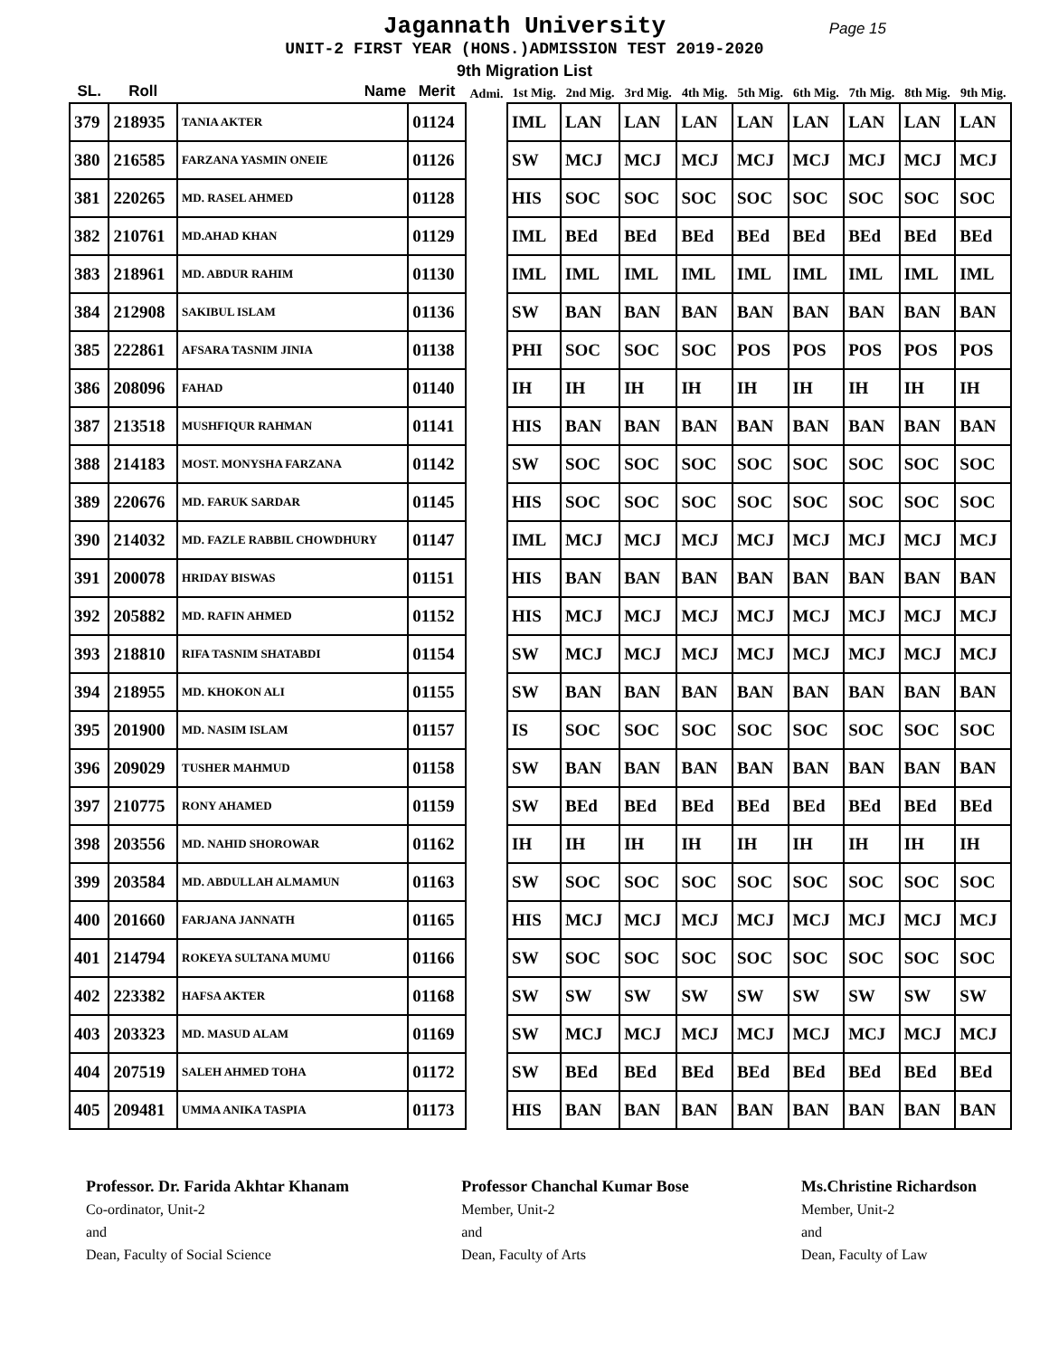Jagannath University Page 15
UNIT-2 FIRST YEAR (HONS.)ADMISSION TEST 2019-2020
9th Migration List
| SL. | Roll | Name | Merit | Admi. | 1st Mig. | 2nd Mig. | 3rd Mig. | 4th Mig. | 5th Mig. | 6th Mig. | 7th Mig. | 8th Mig. | 9th Mig. |
| --- | --- | --- | --- | --- | --- | --- | --- | --- | --- | --- | --- | --- | --- |
| 379 | 218935 | TANIA AKTER | 01124 | | IML | LAN | LAN | LAN | LAN | LAN | LAN | LAN | LAN |
| 380 | 216585 | FARZANA YASMIN ONEIE | 01126 | | SW | MCJ | MCJ | MCJ | MCJ | MCJ | MCJ | MCJ | MCJ |
| 381 | 220265 | MD. RASEL AHMED | 01128 | | HIS | SOC | SOC | SOC | SOC | SOC | SOC | SOC | SOC |
| 382 | 210761 | MD.AHAD KHAN | 01129 | | IML | BEd | BEd | BEd | BEd | BEd | BEd | BEd | BEd |
| 383 | 218961 | MD. ABDUR RAHIM | 01130 | | IML | IML | IML | IML | IML | IML | IML | IML | IML |
| 384 | 212908 | SAKIBUL ISLAM | 01136 | | SW | BAN | BAN | BAN | BAN | BAN | BAN | BAN | BAN |
| 385 | 222861 | AFSARA TASNIM JINIA | 01138 | | PHI | SOC | SOC | SOC | POS | POS | POS | POS | POS |
| 386 | 208096 | FAHAD | 01140 | | IH | IH | IH | IH | IH | IH | IH | IH | IH |
| 387 | 213518 | MUSHFIQUR RAHMAN | 01141 | | HIS | BAN | BAN | BAN | BAN | BAN | BAN | BAN | BAN |
| 388 | 214183 | MOST. MONYSHA FARZANA | 01142 | | SW | SOC | SOC | SOC | SOC | SOC | SOC | SOC | SOC |
| 389 | 220676 | MD. FARUK SARDAR | 01145 | | HIS | SOC | SOC | SOC | SOC | SOC | SOC | SOC | SOC |
| 390 | 214032 | MD. FAZLE RABBIL CHOWDHURY | 01147 | | IML | MCJ | MCJ | MCJ | MCJ | MCJ | MCJ | MCJ | MCJ |
| 391 | 200078 | HRIDAY BISWAS | 01151 | | HIS | BAN | BAN | BAN | BAN | BAN | BAN | BAN | BAN |
| 392 | 205882 | MD. RAFIN AHMED | 01152 | | HIS | MCJ | MCJ | MCJ | MCJ | MCJ | MCJ | MCJ | MCJ |
| 393 | 218810 | RIFA TASNIM SHATABDI | 01154 | | SW | MCJ | MCJ | MCJ | MCJ | MCJ | MCJ | MCJ | MCJ |
| 394 | 218955 | MD. KHOKON ALI | 01155 | | SW | BAN | BAN | BAN | BAN | BAN | BAN | BAN | BAN |
| 395 | 201900 | MD. NASIM ISLAM | 01157 | | IS | SOC | SOC | SOC | SOC | SOC | SOC | SOC | SOC |
| 396 | 209029 | TUSHER MAHMUD | 01158 | | SW | BAN | BAN | BAN | BAN | BAN | BAN | BAN | BAN |
| 397 | 210775 | RONY AHAMED | 01159 | | SW | BEd | BEd | BEd | BEd | BEd | BEd | BEd | BEd |
| 398 | 203556 | MD. NAHID SHOROWAR | 01162 | | IH | IH | IH | IH | IH | IH | IH | IH | IH |
| 399 | 203584 | MD. ABDULLAH ALMAMUN | 01163 | | SW | SOC | SOC | SOC | SOC | SOC | SOC | SOC | SOC |
| 400 | 201660 | FARJANA JANNATH | 01165 | | HIS | MCJ | MCJ | MCJ | MCJ | MCJ | MCJ | MCJ | MCJ |
| 401 | 214794 | ROKEYA SULTANA MUMU | 01166 | | SW | SOC | SOC | SOC | SOC | SOC | SOC | SOC | SOC |
| 402 | 223382 | HAFSA AKTER | 01168 | | SW | SW | SW | SW | SW | SW | SW | SW | SW |
| 403 | 203323 | MD. MASUD ALAM | 01169 | | SW | MCJ | MCJ | MCJ | MCJ | MCJ | MCJ | MCJ | MCJ |
| 404 | 207519 | SALEH AHMED TOHA | 01172 | | SW | BEd | BEd | BEd | BEd | BEd | BEd | BEd | BEd |
| 405 | 209481 | UMMA ANIKA TASPIA | 01173 | | HIS | BAN | BAN | BAN | BAN | BAN | BAN | BAN | BAN |
Professor. Dr. Farida Akhtar Khanam
Co-ordinator, Unit-2
and
Dean, Faculty of Social Science
Professor Chanchal Kumar Bose
Member, Unit-2
and
Dean, Faculty of Arts
Ms.Christine Richardson
Member, Unit-2
and
Dean, Faculty of Law